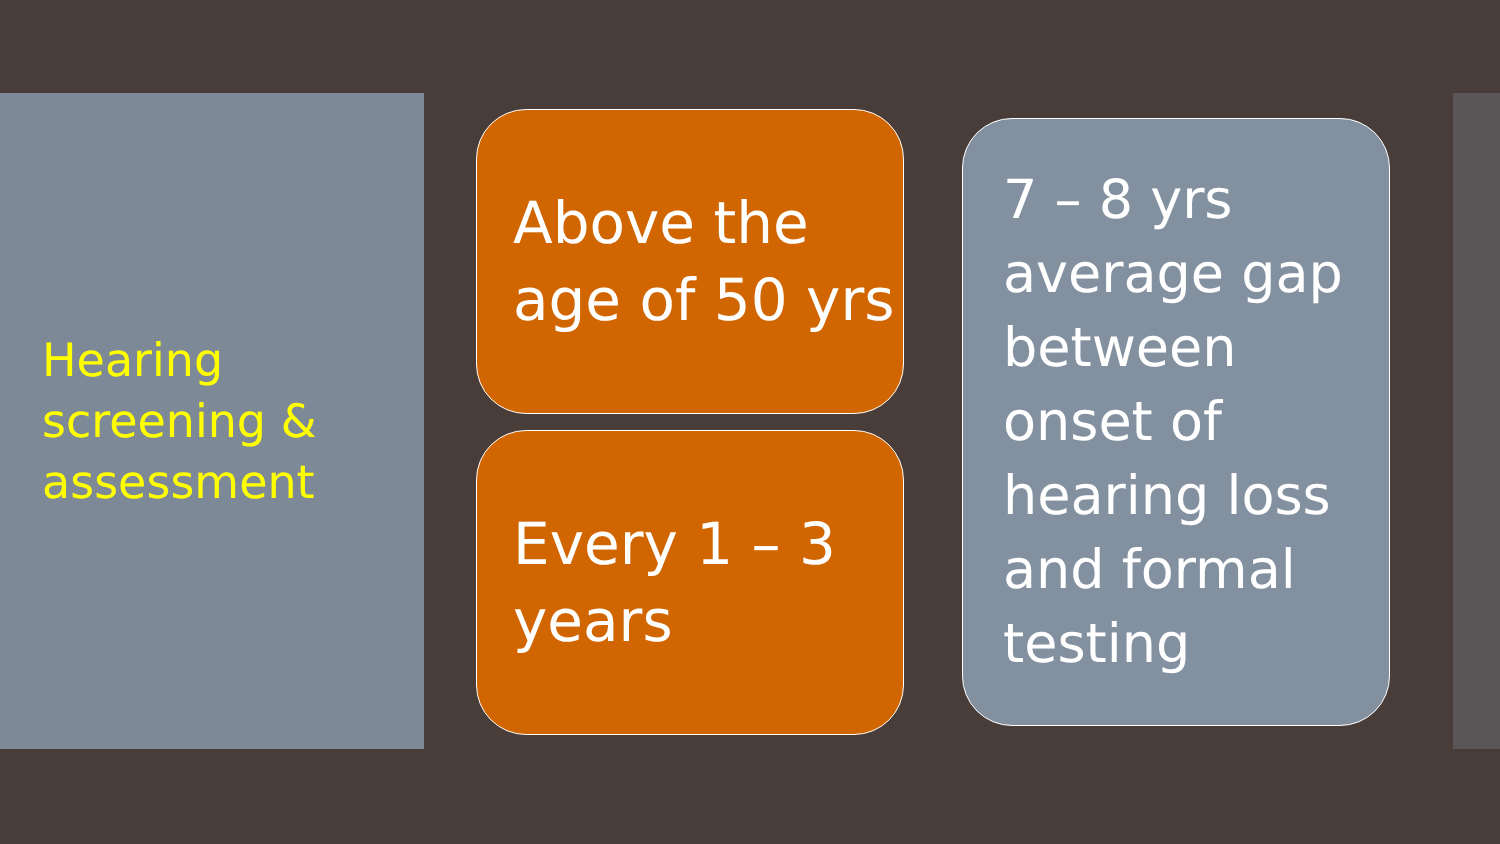Hearing screening & assessment
Above the age of 50 yrs
Every 1 – 3 years
7 – 8 yrs average gap between onset of hearing loss and formal testing